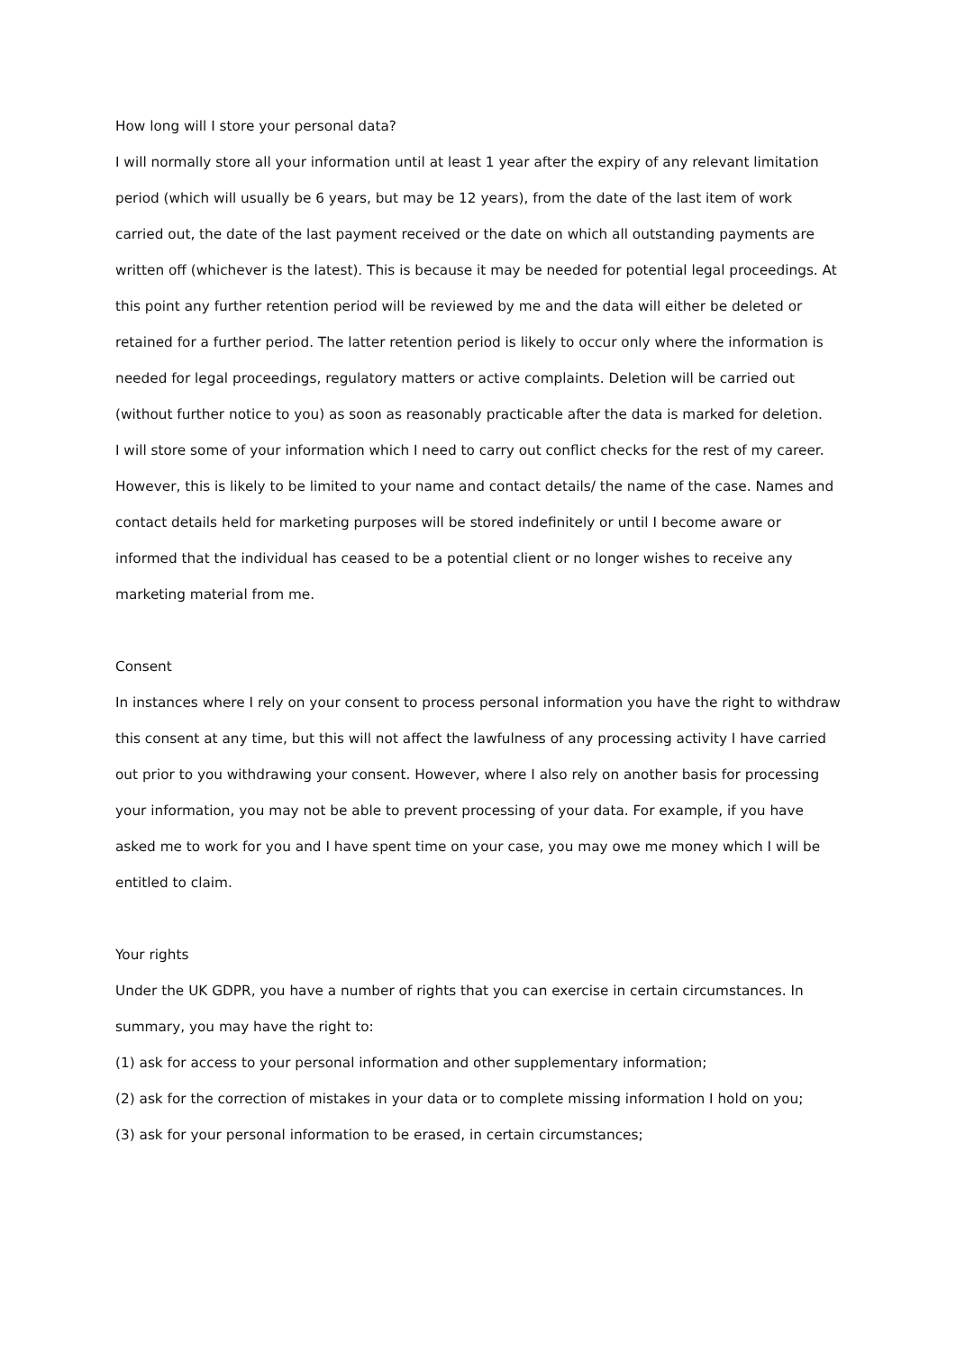How long will I store your personal data?
I will normally store all your information until at least 1 year after the expiry of any relevant limitation period (which will usually be 6 years, but may be 12 years), from the date of the last item of work carried out, the date of the last payment received or the date on which all outstanding payments are written off (whichever is the latest). This is because it may be needed for potential legal proceedings. At this point any further retention period will be reviewed by me and the data will either be deleted or retained for a further period. The latter retention period is likely to occur only where the information is needed for legal proceedings, regulatory matters or active complaints. Deletion will be carried out (without further notice to you) as soon as reasonably practicable after the data is marked for deletion.
I will store some of your information which I need to carry out conflict checks for the rest of my career. However, this is likely to be limited to your name and contact details/ the name of the case. Names and contact details held for marketing purposes will be stored indefinitely or until I become aware or informed that the individual has ceased to be a potential client or no longer wishes to receive any marketing material from me.
Consent
In instances where I rely on your consent to process personal information you have the right to withdraw this consent at any time, but this will not affect the lawfulness of any processing activity I have carried out prior to you withdrawing your consent. However, where I also rely on another basis for processing your information, you may not be able to prevent processing of your data. For example, if you have asked me to work for you and I have spent time on your case, you may owe me money which I will be entitled to claim.
Your rights
Under the UK GDPR, you have a number of rights that you can exercise in certain circumstances. In summary, you may have the right to:
(1) ask for access to your personal information and other supplementary information;
(2) ask for the correction of mistakes in your data or to complete missing information I hold on you;
(3) ask for your personal information to be erased, in certain circumstances;